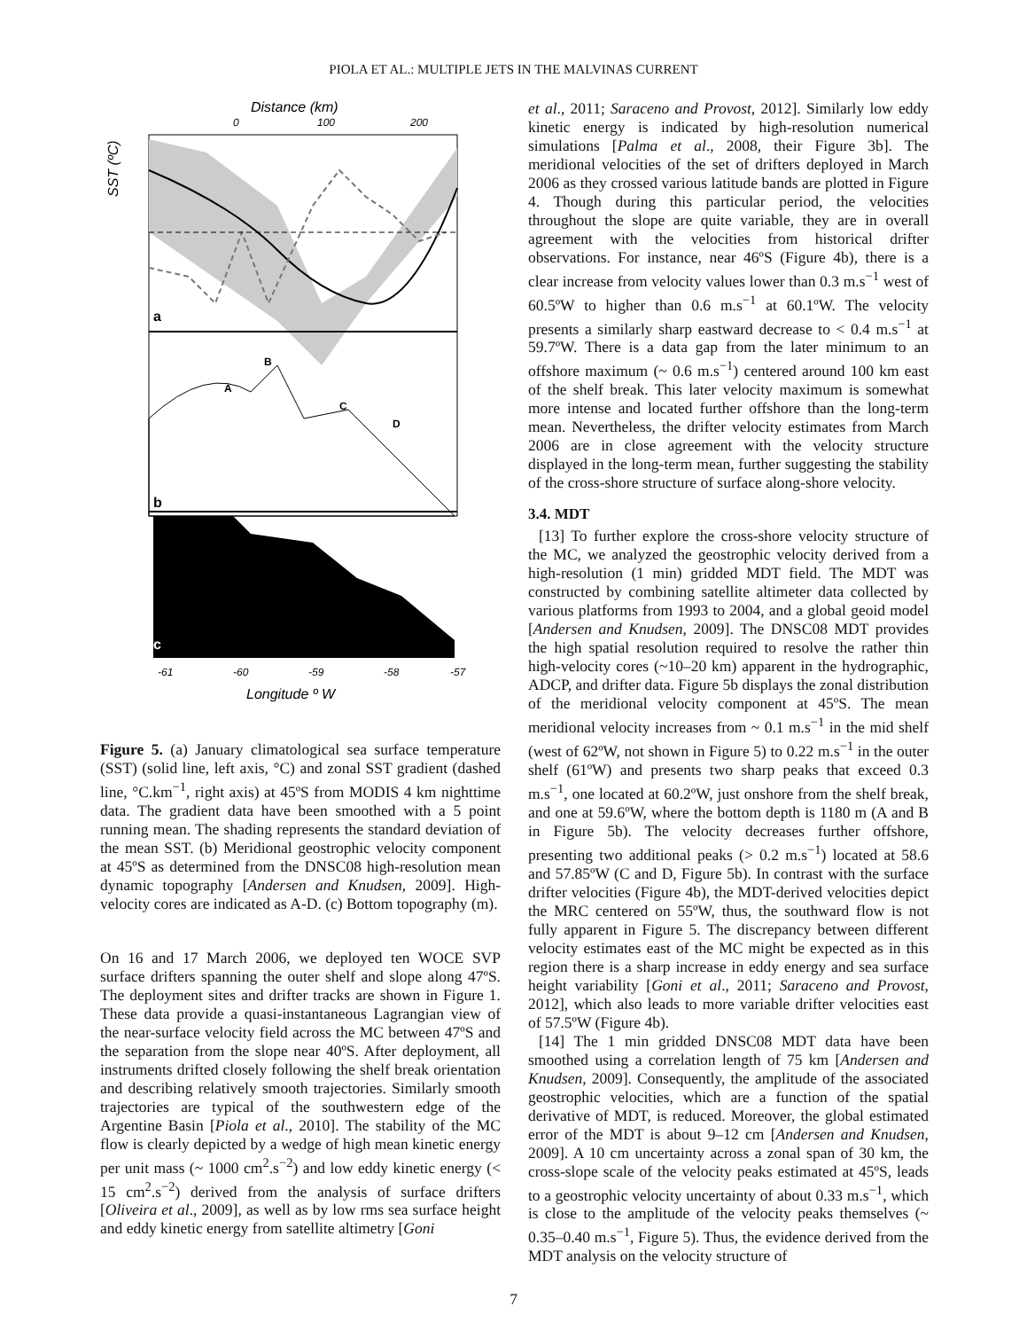PIOLA ET AL.: MULTIPLE JETS IN THE MALVINAS CURRENT
Distance (km)
0
100
200
SST (ºC)
a
A
B
C
D
b
c
-61
-60
-59
-58
-57
Longitude º W
Figure 5. (a) January climatological sea surface temperature (SST) (solid line, left axis, °C) and zonal SST gradient (dashed line, °C.km<sup>−1</sup>, right axis) at 45ºS from MODIS 4 km nighttime data. The gradient data have been smoothed with a 5 point running mean. The shading represents the standard deviation of the mean SST. (b) Meridional geostrophic velocity component at 45ºS as determined from the DNSC08 high-resolution mean dynamic topography [Andersen and Knudsen, 2009]. High-velocity cores are indicated as A-D. (c) Bottom topography (m).
On 16 and 17 March 2006, we deployed ten WOCE SVP surface drifters spanning the outer shelf and slope along 47ºS. The deployment sites and drifter tracks are shown in Figure 1. These data provide a quasi-instantaneous Lagrangian view of the near-surface velocity field across the MC between 47ºS and the separation from the slope near 40ºS. After deployment, all instruments drifted closely following the shelf break orientation and describing relatively smooth trajectories. Similarly smooth trajectories are typical of the southwestern edge of the Argentine Basin [Piola et al., 2010]. The stability of the MC flow is clearly depicted by a wedge of high mean kinetic energy per unit mass (~ 1000 cm<sup>2</sup>.s<sup>−2</sup>) and low eddy kinetic energy (< 15 cm<sup>2</sup>.s<sup>−2</sup>) derived from the analysis of surface drifters [Oliveira et al., 2009], as well as by low rms sea surface height and eddy kinetic energy from satellite altimetry [Goni
et al., 2011; Saraceno and Provost, 2012]. Similarly low eddy kinetic energy is indicated by high-resolution numerical simulations [Palma et al., 2008, their Figure 3b]. The meridional velocities of the set of drifters deployed in March 2006 as they crossed various latitude bands are plotted in Figure 4. Though during this particular period, the velocities throughout the slope are quite variable, they are in overall agreement with the velocities from historical drifter observations. For instance, near 46ºS (Figure 4b), there is a clear increase from velocity values lower than 0.3 m.s<sup>−1</sup> west of 60.5ºW to higher than 0.6 m.s<sup>−1</sup> at 60.1ºW. The velocity presents a similarly sharp eastward decrease to < 0.4 m.s<sup>−1</sup> at 59.7ºW. There is a data gap from the later minimum to an offshore maximum (~ 0.6 m.s<sup>−1</sup>) centered around 100 km east of the shelf break. This later velocity maximum is somewhat more intense and located further offshore than the long-term mean. Nevertheless, the drifter velocity estimates from March 2006 are in close agreement with the velocity structure displayed in the long-term mean, further suggesting the stability of the cross-shore structure of surface along-shore velocity.
3.4. MDT
[13] To further explore the cross-shore velocity structure of the MC, we analyzed the geostrophic velocity derived from a high-resolution (1 min) gridded MDT field. The MDT was constructed by combining satellite altimeter data collected by various platforms from 1993 to 2004, and a global geoid model [Andersen and Knudsen, 2009]. The DNSC08 MDT provides the high spatial resolution required to resolve the rather thin high-velocity cores (~10–20 km) apparent in the hydrographic, ADCP, and drifter data. Figure 5b displays the zonal distribution of the meridional velocity component at 45ºS. The mean meridional velocity increases from ~ 0.1 m.s<sup>−1</sup> in the mid shelf (west of 62ºW, not shown in Figure 5) to 0.22 m.s<sup>−1</sup> in the outer shelf (61ºW) and presents two sharp peaks that exceed 0.3 m.s<sup>−1</sup>, one located at 60.2ºW, just onshore from the shelf break, and one at 59.6ºW, where the bottom depth is 1180 m (A and B in Figure 5b). The velocity decreases further offshore, presenting two additional peaks (> 0.2 m.s<sup>−1</sup>) located at 58.6 and 57.85ºW (C and D, Figure 5b). In contrast with the surface drifter velocities (Figure 4b), the MDT-derived velocities depict the MRC centered on 55ºW, thus, the southward flow is not fully apparent in Figure 5. The discrepancy between different velocity estimates east of the MC might be expected as in this region there is a sharp increase in eddy energy and sea surface height variability [Goni et al., 2011; Saraceno and Provost, 2012], which also leads to more variable drifter velocities east of 57.5ºW (Figure 4b).
[14] The 1 min gridded DNSC08 MDT data have been smoothed using a correlation length of 75 km [Andersen and Knudsen, 2009]. Consequently, the amplitude of the associated geostrophic velocities, which are a function of the spatial derivative of MDT, is reduced. Moreover, the global estimated error of the MDT is about 9–12 cm [Andersen and Knudsen, 2009]. A 10 cm uncertainty across a zonal span of 30 km, the cross-slope scale of the velocity peaks estimated at 45ºS, leads to a geostrophic velocity uncertainty of about 0.33 m.s<sup>−1</sup>, which is close to the amplitude of the velocity peaks themselves (~ 0.35–0.40 m.s<sup>−1</sup>, Figure 5). Thus, the evidence derived from the MDT analysis on the velocity structure of
7